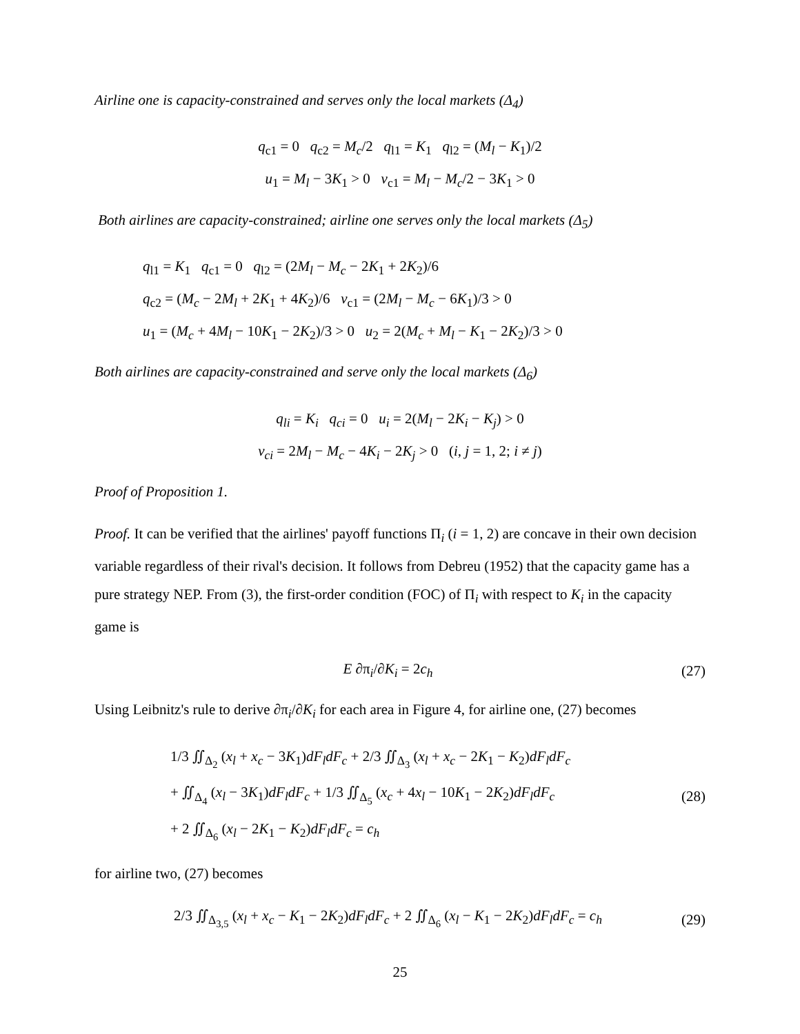Airline one is capacity-constrained and serves only the local markets (Δ<sub>4</sub>)
q<sub>c1</sub> = 0 q<sub>c2</sub> = M<sub>c</sub>/2 q<sub>l1</sub> = K<sub>1</sub> q<sub>l2</sub> = (M<sub>l</sub> − K<sub>1</sub>)/2
u<sub>1</sub> = M<sub>l</sub> − 3K<sub>1</sub> > 0 v<sub>c1</sub> = M<sub>l</sub> − M<sub>c</sub>/2 − 3K<sub>1</sub> > 0
Both airlines are capacity-constrained; airline one serves only the local markets (Δ<sub>5</sub>)
q<sub>l1</sub> = K<sub>1</sub> q<sub>c1</sub> = 0 q<sub>l2</sub> = (2M<sub>l</sub> − M<sub>c</sub> − 2K<sub>1</sub> + 2K<sub>2</sub>)/6
q<sub>c2</sub> = (M<sub>c</sub> − 2M<sub>l</sub> + 2K<sub>1</sub> + 4K<sub>2</sub>)/6 v<sub>c1</sub> = (2M<sub>l</sub> − M<sub>c</sub> − 6K<sub>1</sub>)/3 > 0
u<sub>1</sub> = (M<sub>c</sub> + 4M<sub>l</sub> − 10K<sub>1</sub> − 2K<sub>2</sub>)/3 > 0 u<sub>2</sub> = 2(M<sub>c</sub> + M<sub>l</sub> − K<sub>1</sub> − 2K<sub>2</sub>)/3 > 0
Both airlines are capacity-constrained and serve only the local markets (Δ<sub>6</sub>)
q<sub>li</sub> = K<sub>i</sub> q<sub>ci</sub> = 0 u<sub>i</sub> = 2(M<sub>l</sub> − 2K<sub>i</sub> − K<sub>j</sub>) > 0
v<sub>ci</sub> = 2M<sub>l</sub> − M<sub>c</sub> − 4K<sub>i</sub> − 2K<sub>j</sub> > 0 (i, j = 1, 2; i ≠ j)
Proof of Proposition 1.
Proof. It can be verified that the airlines' payoff functions Π<sub>i</sub> (i = 1, 2) are concave in their own decision variable regardless of their rival's decision. It follows from Debreu (1952) that the capacity game has a pure strategy NEP. From (3), the first-order condition (FOC) of Π<sub>i</sub> with respect to K<sub>i</sub> in the capacity game is
E ∂π<sub>i</sub>/∂K<sub>i</sub> = 2c<sub>h</sub> (27)
Using Leibnitz's rule to derive ∂π<sub>i</sub>/∂K<sub>i</sub> for each area in Figure 4, for airline one, (27) becomes
1/3 ∬<sub>Δ<sub>2</sub></sub> (x<sub>l</sub> + x<sub>c</sub> − 3K<sub>1</sub>)dF<sub>l</sub>dF<sub>c</sub> + 2/3 ∬<sub>Δ<sub>3</sub></sub> (x<sub>l</sub> + x<sub>c</sub> − 2K<sub>1</sub> − K<sub>2</sub>)dF<sub>l</sub>dF<sub>c</sub>
+ ∬<sub>Δ<sub>4</sub></sub> (x<sub>l</sub> − 3K<sub>1</sub>)dF<sub>l</sub>dF<sub>c</sub> + 1/3 ∬<sub>Δ<sub>5</sub></sub> (x<sub>c</sub> + 4x<sub>l</sub> − 10K<sub>1</sub> − 2K<sub>2</sub>)dF<sub>l</sub>dF<sub>c</sub>
+ 2 ∬<sub>Δ<sub>6</sub></sub> (x<sub>l</sub> − 2K<sub>1</sub> − K<sub>2</sub>)dF<sub>l</sub>dF<sub>c</sub> = c<sub>h</sub> (28)
for airline two, (27) becomes
2/3 ∬<sub>Δ<sub>3,5</sub></sub> (x<sub>l</sub> + x<sub>c</sub> − K<sub>1</sub> − 2K<sub>2</sub>)dF<sub>l</sub>dF<sub>c</sub> + 2 ∬<sub>Δ<sub>6</sub></sub> (x<sub>l</sub> − K<sub>1</sub> − 2K<sub>2</sub>)dF<sub>l</sub>dF<sub>c</sub> = c<sub>h</sub> (29)
25